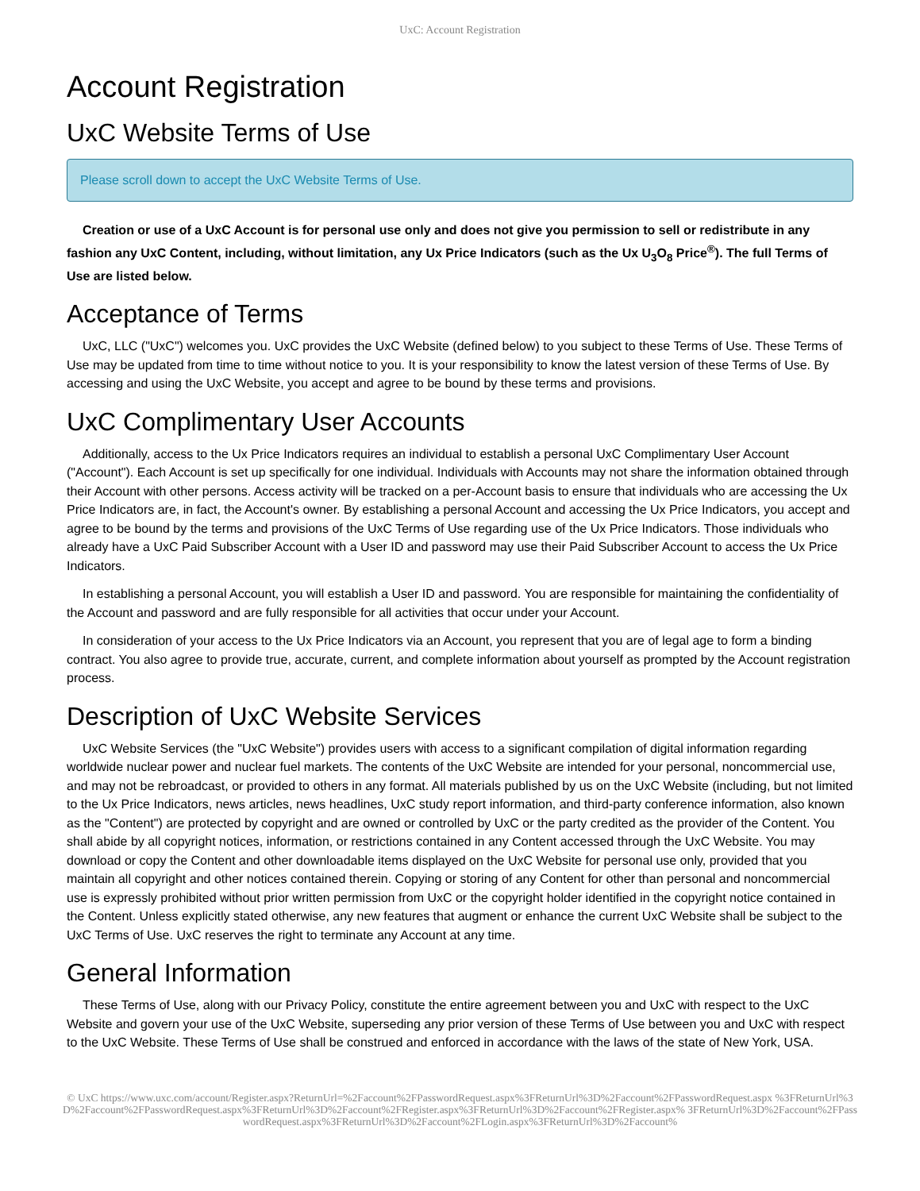UxC: Account Registration
Account Registration
UxC Website Terms of Use
Please scroll down to accept the UxC Website Terms of Use.
Creation or use of a UxC Account is for personal use only and does not give you permission to sell or redistribute in any fashion any UxC Content, including, without limitation, any Ux Price Indicators (such as the Ux U<sub>3</sub>O<sub>8</sub> Price<sup>®</sup>). The full Terms of Use are listed below.
Acceptance of Terms
UxC, LLC ("UxC") welcomes you. UxC provides the UxC Website (defined below) to you subject to these Terms of Use. These Terms of Use may be updated from time to time without notice to you. It is your responsibility to know the latest version of these Terms of Use. By accessing and using the UxC Website, you accept and agree to be bound by these terms and provisions.
UxC Complimentary User Accounts
Additionally, access to the Ux Price Indicators requires an individual to establish a personal UxC Complimentary User Account ("Account"). Each Account is set up specifically for one individual. Individuals with Accounts may not share the information obtained through their Account with other persons. Access activity will be tracked on a per-Account basis to ensure that individuals who are accessing the Ux Price Indicators are, in fact, the Account's owner. By establishing a personal Account and accessing the Ux Price Indicators, you accept and agree to be bound by the terms and provisions of the UxC Terms of Use regarding use of the Ux Price Indicators. Those individuals who already have a UxC Paid Subscriber Account with a User ID and password may use their Paid Subscriber Account to access the Ux Price Indicators.
In establishing a personal Account, you will establish a User ID and password. You are responsible for maintaining the confidentiality of the Account and password and are fully responsible for all activities that occur under your Account.
In consideration of your access to the Ux Price Indicators via an Account, you represent that you are of legal age to form a binding contract. You also agree to provide true, accurate, current, and complete information about yourself as prompted by the Account registration process.
Description of UxC Website Services
UxC Website Services (the "UxC Website") provides users with access to a significant compilation of digital information regarding worldwide nuclear power and nuclear fuel markets. The contents of the UxC Website are intended for your personal, noncommercial use, and may not be rebroadcast, or provided to others in any format. All materials published by us on the UxC Website (including, but not limited to the Ux Price Indicators, news articles, news headlines, UxC study report information, and third-party conference information, also known as the "Content") are protected by copyright and are owned or controlled by UxC or the party credited as the provider of the Content. You shall abide by all copyright notices, information, or restrictions contained in any Content accessed through the UxC Website. You may download or copy the Content and other downloadable items displayed on the UxC Website for personal use only, provided that you maintain all copyright and other notices contained therein. Copying or storing of any Content for other than personal and noncommercial use is expressly prohibited without prior written permission from UxC or the copyright holder identified in the copyright notice contained in the Content. Unless explicitly stated otherwise, any new features that augment or enhance the current UxC Website shall be subject to the UxC Terms of Use. UxC reserves the right to terminate any Account at any time.
General Information
These Terms of Use, along with our Privacy Policy, constitute the entire agreement between you and UxC with respect to the UxC Website and govern your use of the UxC Website, superseding any prior version of these Terms of Use between you and UxC with respect to the UxC Website. These Terms of Use shall be construed and enforced in accordance with the laws of the state of New York, USA.
© UxC https://www.uxc.com/account/Register.aspx?ReturnUrl=%2Faccount%2FPasswordRequest.aspx%3FReturnUrl%3D%2Faccount%2FPasswordRequest.aspx %3FReturnUrl%3D%2Faccount%2FPasswordRequest.aspx%3FReturnUrl%3D%2Faccount%2FRegister.aspx%3FReturnUrl%3D%2Faccount%2FRegister.aspx% 3FReturnUrl%3D%2Faccount%2FPasswordRequest.aspx%3FReturnUrl%3D%2Faccount%2FLogin.aspx%3FReturnUrl%3D%2Faccount%